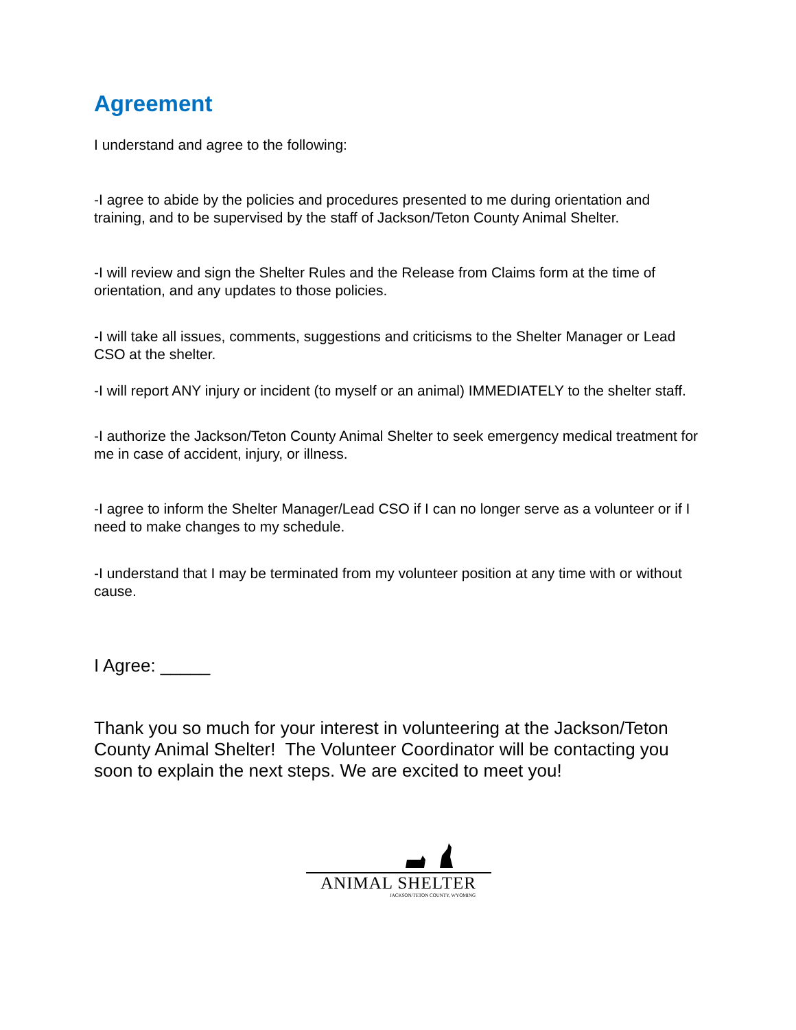Agreement
I understand and agree to the following:
-I agree to abide by the policies and procedures presented to me during orientation and training, and to be supervised by the staff of Jackson/Teton County Animal Shelter.
-I will review and sign the Shelter Rules and the Release from Claims form at the time of orientation, and any updates to those policies.
-I will take all issues, comments, suggestions and criticisms to the Shelter Manager or Lead CSO at the shelter.
-I will report ANY injury or incident (to myself or an animal) IMMEDIATELY to the shelter staff.
-I authorize the Jackson/Teton County Animal Shelter to seek emergency medical treatment for me in case of accident, injury, or illness.
-I agree to inform the Shelter Manager/Lead CSO if I can no longer serve as a volunteer or if I need to make changes to my schedule.
-I understand that I may be terminated from my volunteer position at any time with or without cause.
I Agree: _____
Thank you so much for your interest in volunteering at the Jackson/Teton County Animal Shelter! The Volunteer Coordinator will be contacting you soon to explain the next steps. We are excited to meet you!
ANIMAL SHELTER
JACKSON/TETON COUNTY, WYOMING